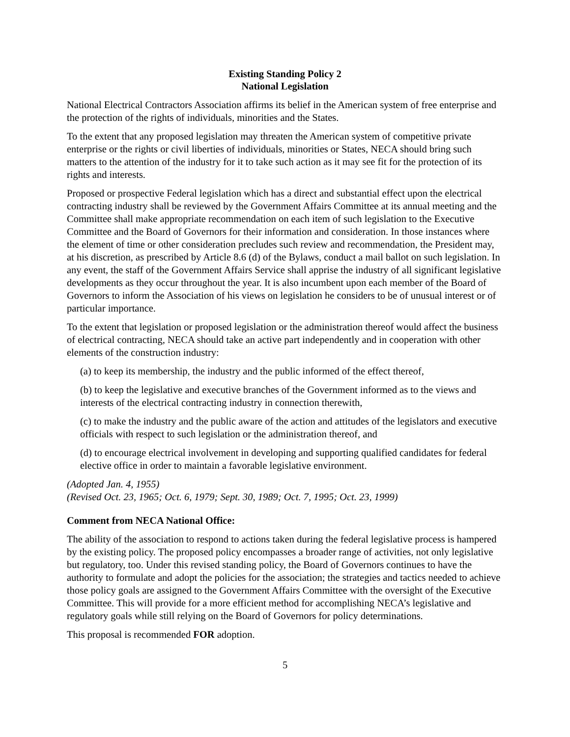Existing Standing Policy 2
National Legislation
National Electrical Contractors Association affirms its belief in the American system of free enterprise and the protection of the rights of individuals, minorities and the States.
To the extent that any proposed legislation may threaten the American system of competitive private enterprise or the rights or civil liberties of individuals, minorities or States, NECA should bring such matters to the attention of the industry for it to take such action as it may see fit for the protection of its rights and interests.
Proposed or prospective Federal legislation which has a direct and substantial effect upon the electrical contracting industry shall be reviewed by the Government Affairs Committee at its annual meeting and the Committee shall make appropriate recommendation on each item of such legislation to the Executive Committee and the Board of Governors for their information and consideration. In those instances where the element of time or other consideration precludes such review and recommendation, the President may, at his discretion, as prescribed by Article 8.6 (d) of the Bylaws, conduct a mail ballot on such legislation. In any event, the staff of the Government Affairs Service shall apprise the industry of all significant legislative developments as they occur throughout the year. It is also incumbent upon each member of the Board of Governors to inform the Association of his views on legislation he considers to be of unusual interest or of particular importance.
To the extent that legislation or proposed legislation or the administration thereof would affect the business of electrical contracting, NECA should take an active part independently and in cooperation with other elements of the construction industry:
(a) to keep its membership, the industry and the public informed of the effect thereof,
(b) to keep the legislative and executive branches of the Government informed as to the views and interests of the electrical contracting industry in connection therewith,
(c) to make the industry and the public aware of the action and attitudes of the legislators and executive officials with respect to such legislation or the administration thereof, and
(d) to encourage electrical involvement in developing and supporting qualified candidates for federal elective office in order to maintain a favorable legislative environment.
(Adopted Jan. 4, 1955)
(Revised Oct. 23, 1965; Oct. 6, 1979; Sept. 30, 1989; Oct. 7, 1995; Oct. 23, 1999)
Comment from NECA National Office:
The ability of the association to respond to actions taken during the federal legislative process is hampered by the existing policy. The proposed policy encompasses a broader range of activities, not only legislative but regulatory, too. Under this revised standing policy, the Board of Governors continues to have the authority to formulate and adopt the policies for the association; the strategies and tactics needed to achieve those policy goals are assigned to the Government Affairs Committee with the oversight of the Executive Committee. This will provide for a more efficient method for accomplishing NECA’s legislative and regulatory goals while still relying on the Board of Governors for policy determinations.
This proposal is recommended FOR adoption.
5